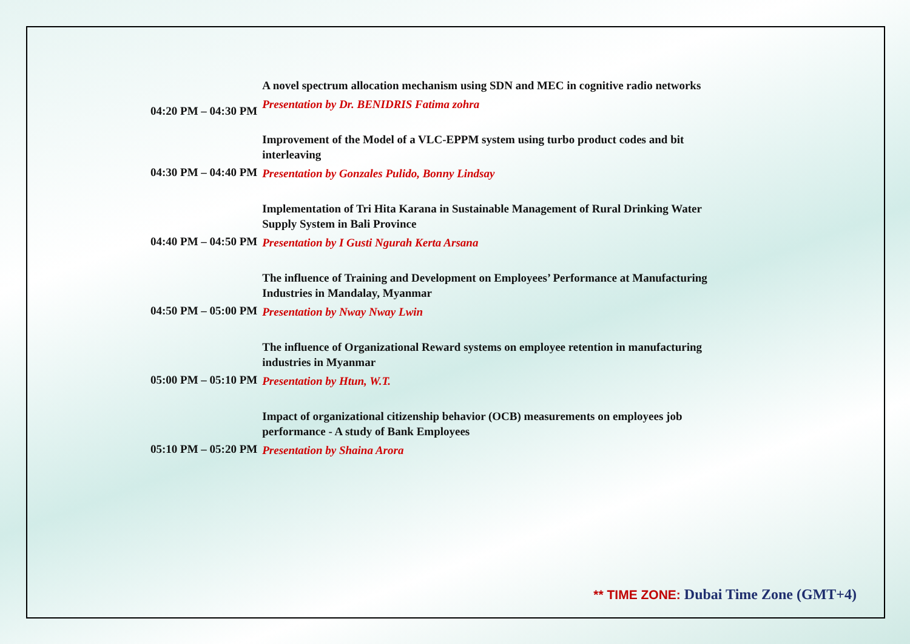| 04:20 PM – 04:30 PM | A novel spectrum allocation mechanism using SDN and MEC in cognitive radio networks Presentation by Dr. BENIDRIS Fatima zohra |
| 04:30 PM – 04:40 PM | Improvement of the Model of a VLC-EPPM system using turbo product codes and bit interleaving Presentation by Gonzales Pulido, Bonny Lindsay |
| 04:40 PM – 04:50 PM | Implementation of Tri Hita Karana in Sustainable Management of Rural Drinking Water Supply System in Bali Province Presentation by I Gusti Ngurah Kerta Arsana |
| 04:50 PM – 05:00 PM | The influence of Training and Development on Employees’ Performance at Manufacturing Industries in Mandalay, Myanmar Presentation by Nway Nway Lwin |
| 05:00 PM – 05:10 PM | The influence of Organizational Reward systems on employee retention in manufacturing industries in Myanmar Presentation by Htun, W.T. |
| 05:10 PM – 05:20 PM | Impact of organizational citizenship behavior (OCB) measurements on employees job performance - A study of Bank Employees Presentation by Shaina Arora |
** TIME ZONE: Dubai Time Zone (GMT+4)